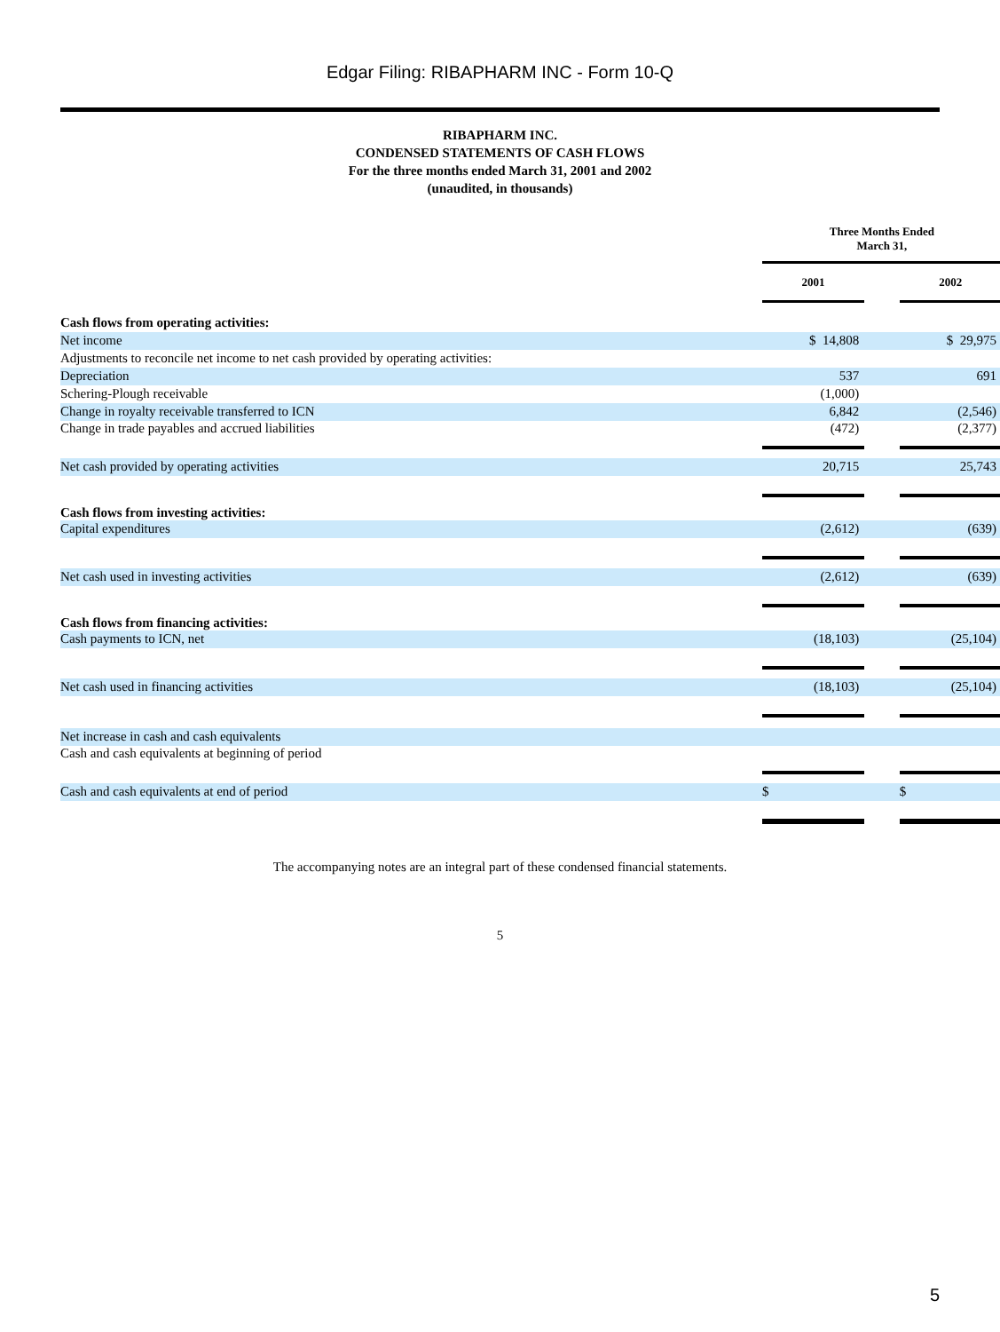Edgar Filing: RIBAPHARM INC - Form 10-Q
RIBAPHARM INC.
CONDENSED STATEMENTS OF CASH FLOWS
For the three months ended March 31, 2001 and 2002
(unaudited, in thousands)
| | Three Months Ended March 31, | | |
| | 2001 | | 2002 |
| Cash flows from operating activities: | | | |
| Net income | $ 14,808 | | $ 29,975 |
| Adjustments to reconcile net income to net cash provided by operating activities: | | | |
| Depreciation | 537 | | 691 |
| Schering-Plough receivable | (1,000) | | |
| Change in royalty receivable transferred to ICN | 6,842 | | (2,546) |
| Change in trade payables and accrued liabilities | (472) | | (2,377) |
| Net cash provided by operating activities | 20,715 | | 25,743 |
| Cash flows from investing activities: | | | |
| Capital expenditures | (2,612) | | (639) |
| Net cash used in investing activities | (2,612) | | (639) |
| Cash flows from financing activities: | | | |
| Cash payments to ICN, net | (18,103) | | (25,104) |
| Net cash used in financing activities | (18,103) | | (25,104) |
| Net increase in cash and cash equivalents | | | |
| Cash and cash equivalents at beginning of period | | | |
| Cash and cash equivalents at end of period | $ | | $ |
The accompanying notes are an integral part of these condensed financial statements.
5
5